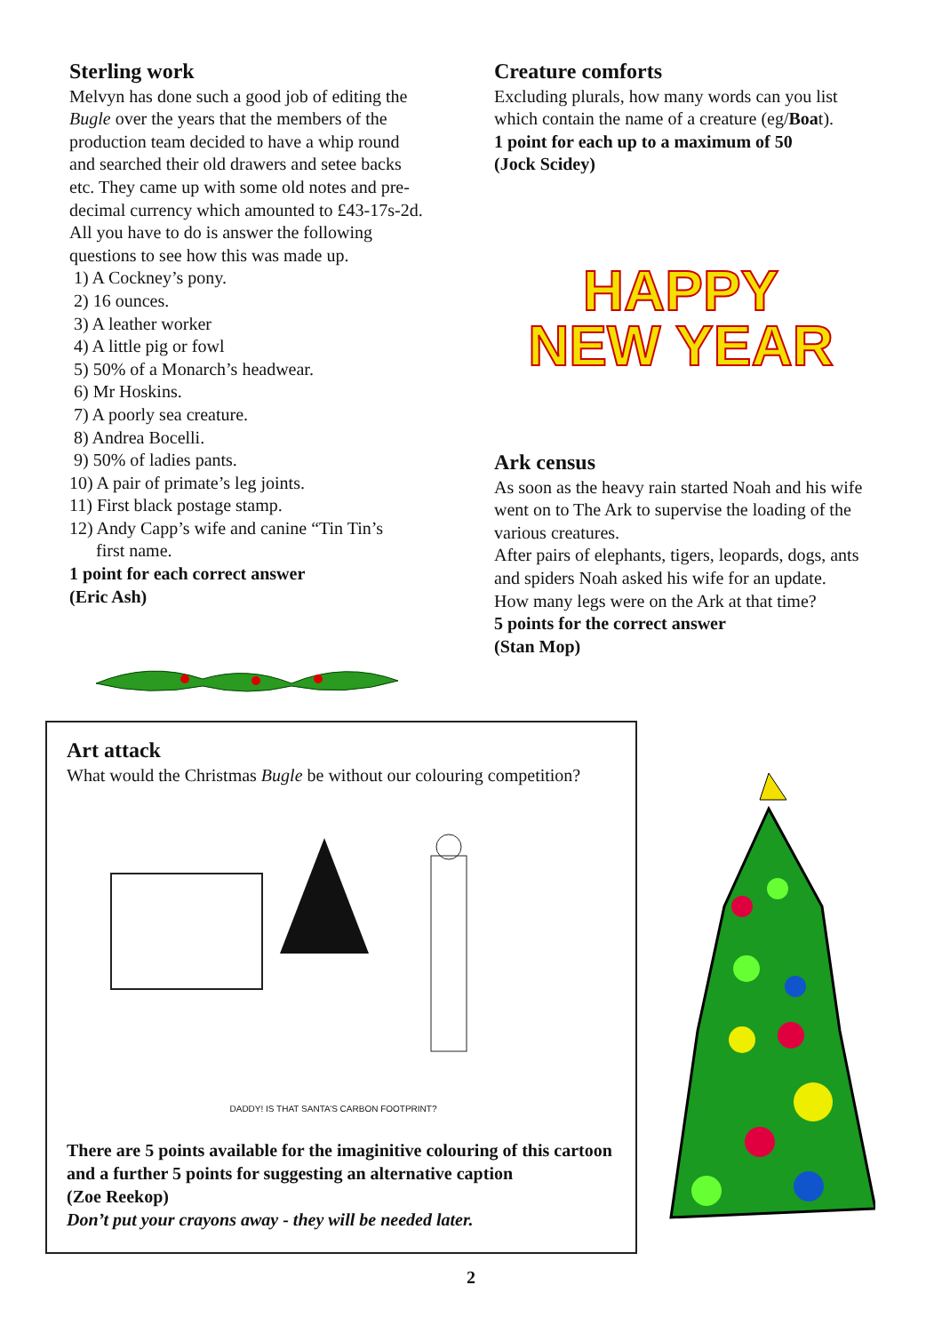Sterling work
Melvyn has done such a good job of editing the Bugle over the years that the members of the production team decided to have a whip round and searched their old drawers and setee backs etc. They came up with some old notes and pre-decimal currency which amounted to £43-17s-2d. All you have to do is answer the following questions to see how this was made up.
1) A Cockney’s pony.
2) 16 ounces.
3) A leather worker
4) A little pig or fowl
5) 50% of a Monarch’s headwear.
6) Mr Hoskins.
7) A poorly sea creature.
8) Andrea Bocelli.
9) 50% of ladies pants.
10) A pair of primate’s leg joints.
11) First black postage stamp.
12) Andy Capp’s wife and canine “Tin Tin’s
first name.
1 point for each correct answer
(Eric Ash)
Creature comforts
Excluding plurals, how many words can you list which contain the name of a creature (eg/Boat).
1 point for each up to a maximum of 50
(Jock Scidey)
HAPPY
NEW YEAR
Ark census
As soon as the heavy rain started Noah and his wife went on to The Ark to supervise the loading of the various creatures.
After pairs of elephants, tigers, leopards, dogs, ants and spiders Noah asked his wife for an update.
How many legs were on the Ark at that time?
5 points for the correct answer
(Stan Mop)
Art attack
What would the Christmas Bugle be without our colouring competition?
DADDY! IS THAT SANTA’S CARBON FOOTPRINT?
There are 5 points available for the imaginitive colouring of this cartoon and a further 5 points for suggesting an alternative caption
(Zoe Reekop)
Don’t put your crayons away - they will be needed later.
2